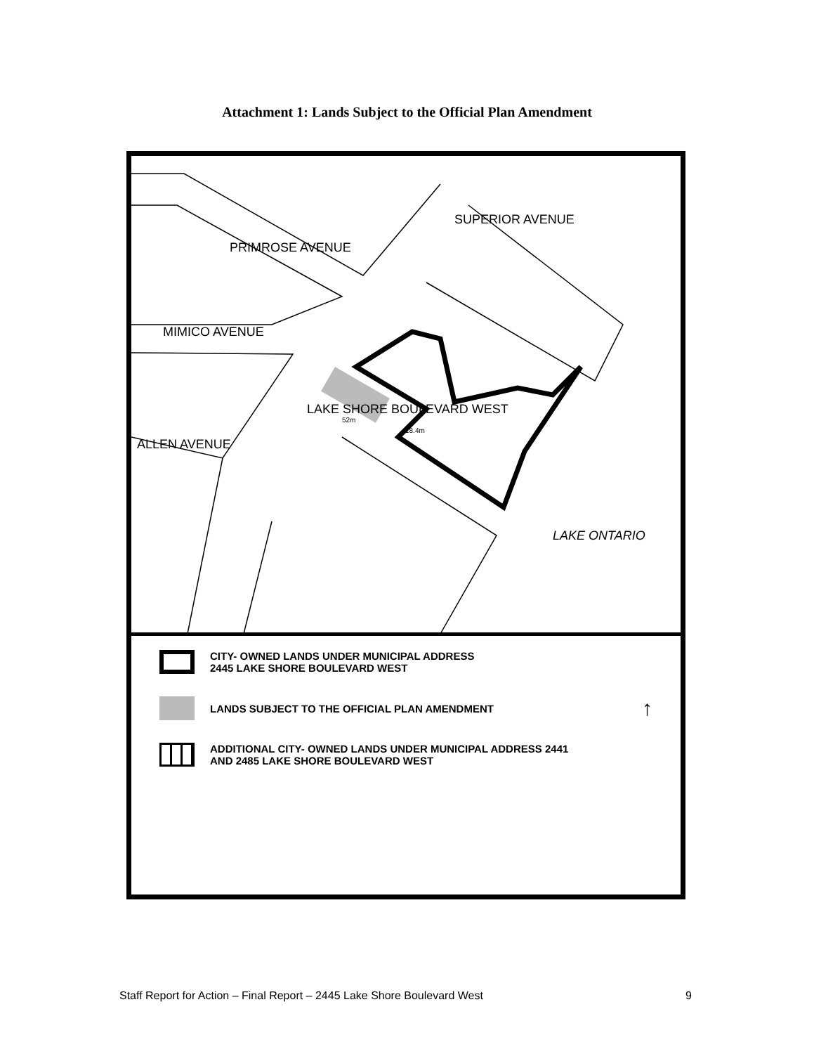Attachment 1: Lands Subject to the Official Plan Amendment
MIMICO AVENUE
PRIMROSE AVENUE
SUPERIOR AVENUE
LAKE SHORE BOULEVARD WEST
ALLEN AVENUE
LAKE ONTARIO
52m
18.4m
CITY- OWNED LANDS UNDER MUNICIPAL ADDRESS
2445 LAKE SHORE BOULEVARD WEST
LANDS SUBJECT TO THE OFFICIAL PLAN AMENDMENT
↑
ADDITIONAL CITY- OWNED LANDS UNDER MUNICIPAL ADDRESS 2441
AND 2485 LAKE SHORE BOULEVARD WEST
Staff Report for Action – Final Report – 2445 Lake Shore Boulevard West 9